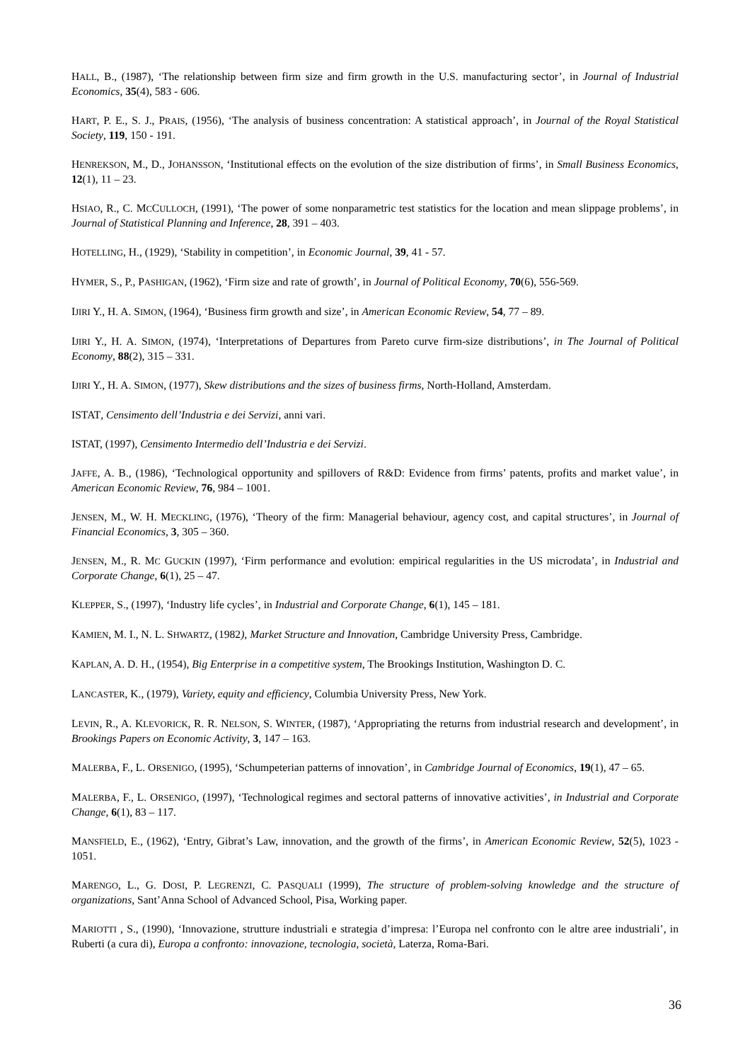HALL, B., (1987), ‘The relationship between firm size and firm growth in the U.S. manufacturing sector’, in Journal of Industrial Economics, 35(4), 583 - 606.
HART, P. E., S. J., PRAIS, (1956), ‘The analysis of business concentration: A statistical approach’, in Journal of the Royal Statistical Society, 119, 150 - 191.
HENREKSON, M., D., JOHANSSON, ‘Institutional effects on the evolution of the size distribution of firms’, in Small Business Economics, 12(1), 11 – 23.
HSIAO, R., C. MCCULLOCH, (1991), ‘The power of some nonparametric test statistics for the location and mean slippage problems’, in Journal of Statistical Planning and Inference, 28, 391 – 403.
HOTELLING, H., (1929), ‘Stability in competition’, in Economic Journal, 39, 41 - 57.
HYMER, S., P., PASHIGAN, (1962), ‘Firm size and rate of growth’, in Journal of Political Economy, 70(6), 556-569.
IJIRI Y., H. A. SIMON, (1964), ‘Business firm growth and size’, in American Economic Review, 54, 77 – 89.
IJIRI Y., H. A. SIMON, (1974), ‘Interpretations of Departures from Pareto curve firm-size distributions’, in The Journal of Political Economy, 88(2), 315 – 331.
IJIRI Y., H. A. SIMON, (1977), Skew distributions and the sizes of business firms, North-Holland, Amsterdam.
ISTAT, Censimento dell’Industria e dei Servizi, anni vari.
ISTAT, (1997), Censimento Intermedio dell’Industria e dei Servizi.
JAFFE, A. B., (1986), ‘Technological opportunity and spillovers of R&D: Evidence from firms’ patents, profits and market value’, in American Economic Review, 76, 984 – 1001.
JENSEN, M., W. H. MECKLING, (1976), ‘Theory of the firm: Managerial behaviour, agency cost, and capital structures’, in Journal of Financial Economics, 3, 305 – 360.
JENSEN, M., R. MC GUCKIN (1997), ‘Firm performance and evolution: empirical regularities in the US microdata’, in Industrial and Corporate Change, 6(1), 25 – 47.
KLEPPER, S., (1997), ‘Industry life cycles’, in Industrial and Corporate Change, 6(1), 145 – 181.
KAMIEN, M. I., N. L. SHWARTZ, (1982), Market Structure and Innovation, Cambridge University Press, Cambridge.
KAPLAN, A. D. H., (1954), Big Enterprise in a competitive system, The Brookings Institution, Washington D. C.
LANCASTER, K., (1979), Variety, equity and efficiency, Columbia University Press, New York.
LEVIN, R., A. KLEVORICK, R. R. NELSON, S. WINTER, (1987), ‘Appropriating the returns from industrial research and development’, in Brookings Papers on Economic Activity, 3, 147 – 163.
MALERBA, F., L. ORSENIGO, (1995), ‘Schumpeterian patterns of innovation’, in Cambridge Journal of Economics, 19(1), 47 – 65.
MALERBA, F., L. ORSENIGO, (1997), ‘Technological regimes and sectoral patterns of innovative activities’, in Industrial and Corporate Change, 6(1), 83 – 117.
MANSFIELD, E., (1962), ‘Entry, Gibrat’s Law, innovation, and the growth of the firms’, in American Economic Review, 52(5), 1023 - 1051.
MARENGO, L., G. DOSI, P. LEGRENZI, C. PASQUALI (1999), The structure of problem-solving knowledge and the structure of organizations, Sant’Anna School of Advanced School, Pisa, Working paper.
MARIOTTI , S., (1990), ‘Innovazione, strutture industriali e strategia d’impresa: l’Europa nel confronto con le altre aree industriali’, in Ruberti (a cura di), Europa a confronto: innovazione, tecnologia, società, Laterza, Roma-Bari.
36